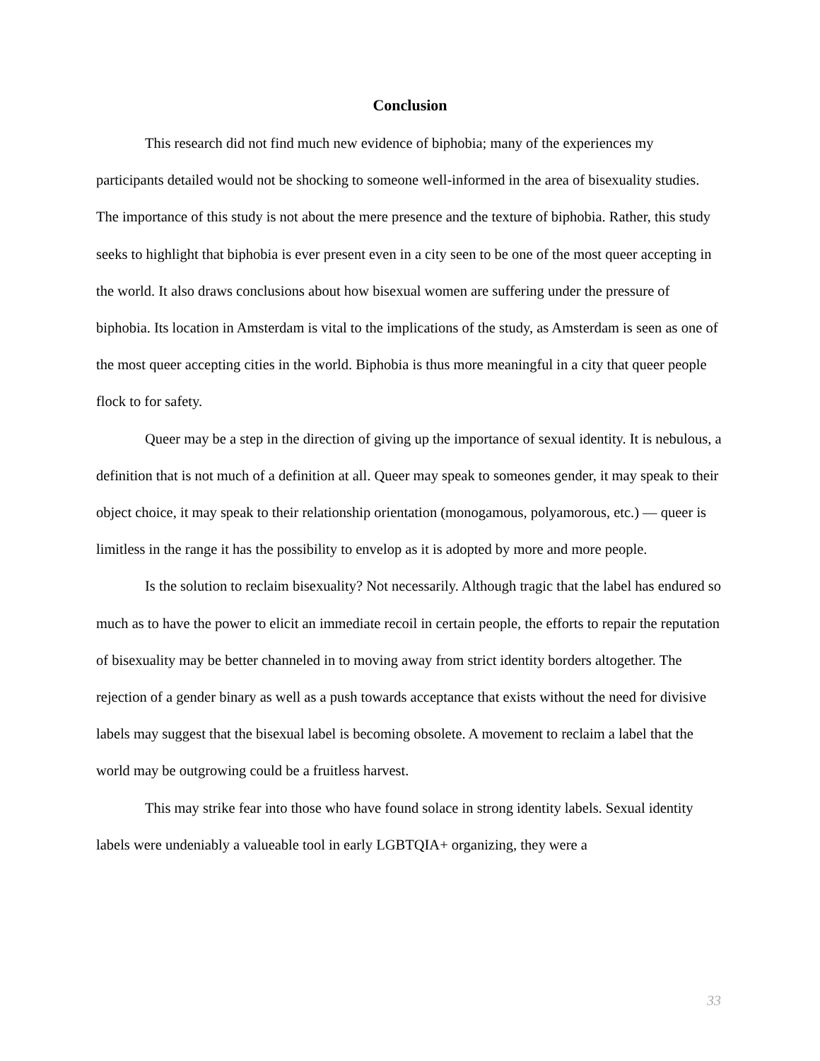Conclusion
This research did not find much new evidence of biphobia; many of the experiences my participants detailed would not be shocking to someone well-informed in the area of bisexuality studies. The importance of this study is not about the mere presence and the texture of biphobia. Rather, this study seeks to highlight that biphobia is ever present even in a city seen to be one of the most queer accepting in the world. It also draws conclusions about how bisexual women are suffering under the pressure of biphobia. Its location in Amsterdam is vital to the implications of the study, as Amsterdam is seen as one of the most queer accepting cities in the world. Biphobia is thus more meaningful in a city that queer people flock to for safety.
Queer may be a step in the direction of giving up the importance of sexual identity. It is nebulous, a definition that is not much of a definition at all. Queer may speak to someones gender, it may speak to their object choice, it may speak to their relationship orientation (monogamous, polyamorous, etc.) — queer is limitless in the range it has the possibility to envelop as it is adopted by more and more people.
Is the solution to reclaim bisexuality? Not necessarily. Although tragic that the label has endured so much as to have the power to elicit an immediate recoil in certain people, the efforts to repair the reputation of bisexuality may be better channeled in to moving away from strict identity borders altogether. The rejection of a gender binary as well as a push towards acceptance that exists without the need for divisive labels may suggest that the bisexual label is becoming obsolete. A movement to reclaim a label that the world may be outgrowing could be a fruitless harvest.
This may strike fear into those who have found solace in strong identity labels. Sexual identity labels were undeniably a valueable tool in early LGBTQIA+ organizing, they were a
33